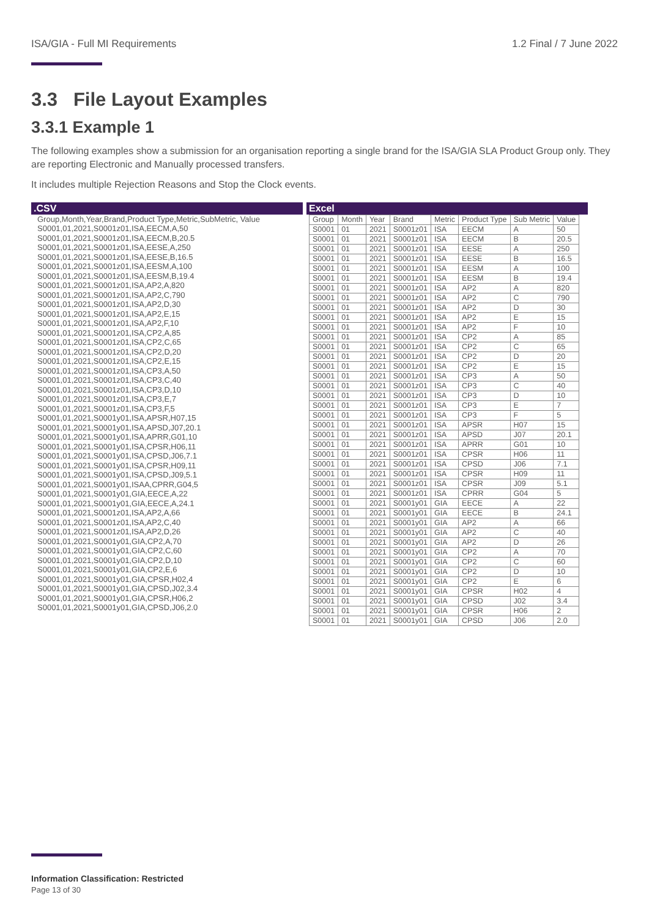ISA/GIA - Full MI Requirements 1.2 Final / 7 June 2022
3.3 File Layout Examples
3.3.1 Example 1
The following examples show a submission for an organisation reporting a single brand for the ISA/GIA SLA Product Group only. They are reporting Electronic and Manually processed transfers.
It includes multiple Rejection Reasons and Stop the Clock events.
.CSV
Group,Month,Year,Brand,Product Type,Metric,SubMetric, Value
S0001,01,2021,S0001z01,ISA,EECM,A,50
S0001,01,2021,S0001z01,ISA,EECM,B,20.5
S0001,01,2021,S0001z01,ISA,EESE,A,250
S0001,01,2021,S0001z01,ISA,EESE,B,16.5
S0001,01,2021,S0001z01,ISA,EESM,A,100
S0001,01,2021,S0001z01,ISA,EESM,B,19.4
S0001,01,2021,S0001z01,ISA,AP2,A,820
S0001,01,2021,S0001z01,ISA,AP2,C,790
S0001,01,2021,S0001z01,ISA,AP2,D,30
S0001,01,2021,S0001z01,ISA,AP2,E,15
S0001,01,2021,S0001z01,ISA,AP2,F,10
S0001,01,2021,S0001z01,ISA,CP2,A,85
S0001,01,2021,S0001z01,ISA,CP2,C,65
S0001,01,2021,S0001z01,ISA,CP2,D,20
S0001,01,2021,S0001z01,ISA,CP2,E,15
S0001,01,2021,S0001z01,ISA,CP3,A,50
S0001,01,2021,S0001z01,ISA,CP3,C,40
S0001,01,2021,S0001z01,ISA,CP3,D,10
S0001,01,2021,S0001z01,ISA,CP3,E,7
S0001,01,2021,S0001z01,ISA,CP3,F,5
S0001,01,2021,S0001y01,ISA,APSR,H07,15
S0001,01,2021,S0001y01,ISA,APSD,J07,20.1
S0001,01,2021,S0001y01,ISA,APRR,G01,10
S0001,01,2021,S0001y01,ISA,CPSR,H06,11
S0001,01,2021,S0001y01,ISA,CPSD,J06,7.1
S0001,01,2021,S0001y01,ISA,CPSR,H09,11
S0001,01,2021,S0001y01,ISA,CPSD,J09,5.1
S0001,01,2021,S0001y01,ISAA,CPRR,G04,5
S0001,01,2021,S0001y01,GIA,EECE,A,22
S0001,01,2021,S0001y01,GIA,EECE,A,24.1
S0001,01,2021,S0001z01,ISA,AP2,A,66
S0001,01,2021,S0001z01,ISA,AP2,C,40
S0001,01,2021,S0001z01,ISA,AP2,D,26
S0001,01,2021,S0001y01,GIA,CP2,A,70
S0001,01,2021,S0001y01,GIA,CP2,C,60
S0001,01,2021,S0001y01,GIA,CP2,D,10
S0001,01,2021,S0001y01,GIA,CP2,E,6
S0001,01,2021,S0001y01,GIA,CPSR,H02,4
S0001,01,2021,S0001y01,GIA,CPSD,J02,3.4
S0001,01,2021,S0001y01,GIA,CPSR,H06,2
S0001,01,2021,S0001y01,GIA,CPSD,J06,2.0
Excel
| Group | Month | Year | Brand | Metric | Product Type | Sub Metric | Value |
| --- | --- | --- | --- | --- | --- | --- | --- |
| S0001 | 01 | 2021 | S0001z01 | ISA | EECM | A | 50 |
| S0001 | 01 | 2021 | S0001z01 | ISA | EECM | B | 20.5 |
| S0001 | 01 | 2021 | S0001z01 | ISA | EESE | A | 250 |
| S0001 | 01 | 2021 | S0001z01 | ISA | EESE | B | 16.5 |
| S0001 | 01 | 2021 | S0001z01 | ISA | EESM | A | 100 |
| S0001 | 01 | 2021 | S0001z01 | ISA | EESM | B | 19.4 |
| S0001 | 01 | 2021 | S0001z01 | ISA | AP2 | A | 820 |
| S0001 | 01 | 2021 | S0001z01 | ISA | AP2 | C | 790 |
| S0001 | 01 | 2021 | S0001z01 | ISA | AP2 | D | 30 |
| S0001 | 01 | 2021 | S0001z01 | ISA | AP2 | E | 15 |
| S0001 | 01 | 2021 | S0001z01 | ISA | AP2 | F | 10 |
| S0001 | 01 | 2021 | S0001z01 | ISA | CP2 | A | 85 |
| S0001 | 01 | 2021 | S0001z01 | ISA | CP2 | C | 65 |
| S0001 | 01 | 2021 | S0001z01 | ISA | CP2 | D | 20 |
| S0001 | 01 | 2021 | S0001z01 | ISA | CP2 | E | 15 |
| S0001 | 01 | 2021 | S0001z01 | ISA | CP3 | A | 50 |
| S0001 | 01 | 2021 | S0001z01 | ISA | CP3 | C | 40 |
| S0001 | 01 | 2021 | S0001z01 | ISA | CP3 | D | 10 |
| S0001 | 01 | 2021 | S0001z01 | ISA | CP3 | E | 7 |
| S0001 | 01 | 2021 | S0001z01 | ISA | CP3 | F | 5 |
| S0001 | 01 | 2021 | S0001z01 | ISA | APSR | H07 | 15 |
| S0001 | 01 | 2021 | S0001z01 | ISA | APSD | J07 | 20.1 |
| S0001 | 01 | 2021 | S0001z01 | ISA | APRR | G01 | 10 |
| S0001 | 01 | 2021 | S0001z01 | ISA | CPSR | H06 | 11 |
| S0001 | 01 | 2021 | S0001z01 | ISA | CPSD | J06 | 7.1 |
| S0001 | 01 | 2021 | S0001z01 | ISA | CPSR | H09 | 11 |
| S0001 | 01 | 2021 | S0001z01 | ISA | CPSR | J09 | 5.1 |
| S0001 | 01 | 2021 | S0001z01 | ISA | CPRR | G04 | 5 |
| S0001 | 01 | 2021 | S0001y01 | GIA | EECE | A | 22 |
| S0001 | 01 | 2021 | S0001y01 | GIA | EECE | B | 24.1 |
| S0001 | 01 | 2021 | S0001y01 | GIA | AP2 | A | 66 |
| S0001 | 01 | 2021 | S0001y01 | GIA | AP2 | C | 40 |
| S0001 | 01 | 2021 | S0001y01 | GIA | AP2 | D | 26 |
| S0001 | 01 | 2021 | S0001y01 | GIA | CP2 | A | 70 |
| S0001 | 01 | 2021 | S0001y01 | GIA | CP2 | C | 60 |
| S0001 | 01 | 2021 | S0001y01 | GIA | CP2 | D | 10 |
| S0001 | 01 | 2021 | S0001y01 | GIA | CP2 | E | 6 |
| S0001 | 01 | 2021 | S0001y01 | GIA | CPSR | H02 | 4 |
| S0001 | 01 | 2021 | S0001y01 | GIA | CPSD | J02 | 3.4 |
| S0001 | 01 | 2021 | S0001y01 | GIA | CPSR | H06 | 2 |
| S0001 | 01 | 2021 | S0001y01 | GIA | CPSD | J06 | 2.0 |
Information Classification: Restricted
Page 13 of 30